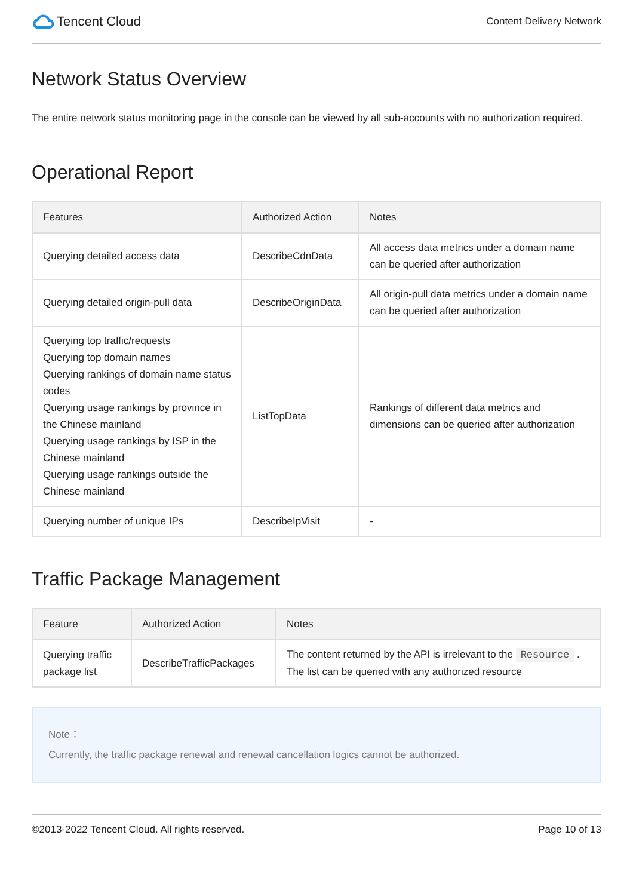Tencent Cloud
Content Delivery Network
Network Status Overview
The entire network status monitoring page in the console can be viewed by all sub-accounts with no authorization required.
Operational Report
| Features | Authorized Action | Notes |
| --- | --- | --- |
| Querying detailed access data | DescribeCdnData | All access data metrics under a domain name can be queried after authorization |
| Querying detailed origin-pull data | DescribeOriginData | All origin-pull data metrics under a domain name can be queried after authorization |
| Querying top traffic/requests Querying top domain names Querying rankings of domain name status codes Querying usage rankings by province in the Chinese mainland Querying usage rankings by ISP in the Chinese mainland Querying usage rankings outside the Chinese mainland | ListTopData | Rankings of different data metrics and dimensions can be queried after authorization |
| Querying number of unique IPs | DescribeIpVisit | - |
Traffic Package Management
| Feature | Authorized Action | Notes |
| --- | --- | --- |
| Querying traffic package list | DescribeTrafficPackages | The content returned by the API is irrelevant to the Resource . The list can be queried with any authorized resource |
Note：
Currently, the traffic package renewal and renewal cancellation logics cannot be authorized.
©2013-2022 Tencent Cloud. All rights reserved. Page 10 of 13